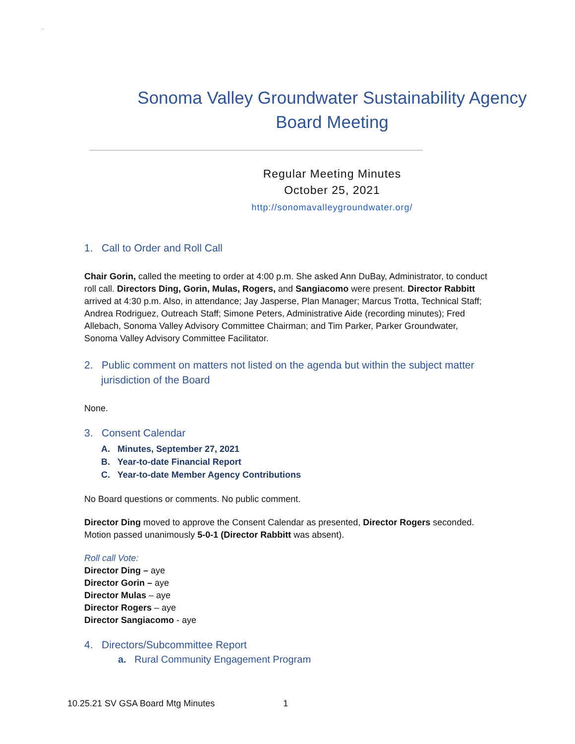.
Sonoma Valley Groundwater Sustainability Agency
Board Meeting
Regular Meeting Minutes
October 25, 2021
http://sonomavalleygroundwater.org/
1. Call to Order and Roll Call
Chair Gorin, called the meeting to order at 4:00 p.m. She asked Ann DuBay, Administrator, to conduct roll call. Directors Ding, Gorin, Mulas, Rogers, and Sangiacomo were present. Director Rabbitt arrived at 4:30 p.m. Also, in attendance; Jay Jasperse, Plan Manager; Marcus Trotta, Technical Staff; Andrea Rodriguez, Outreach Staff; Simone Peters, Administrative Aide (recording minutes); Fred Allebach, Sonoma Valley Advisory Committee Chairman; and Tim Parker, Parker Groundwater, Sonoma Valley Advisory Committee Facilitator.
2. Public comment on matters not listed on the agenda but within the subject matter jurisdiction of the Board
None.
3. Consent Calendar
A. Minutes, September 27, 2021
B. Year-to-date Financial Report
C. Year-to-date Member Agency Contributions
No Board questions or comments. No public comment.
Director Ding moved to approve the Consent Calendar as presented, Director Rogers seconded. Motion passed unanimously 5-0-1 (Director Rabbitt was absent).
Roll call Vote:
Director Ding – aye
Director Gorin – aye
Director Mulas – aye
Director Rogers – aye
Director Sangiacomo - aye
4. Directors/Subcommittee Report
a. Rural Community Engagement Program
10.25.21 SV GSA Board Mtg Minutes 1